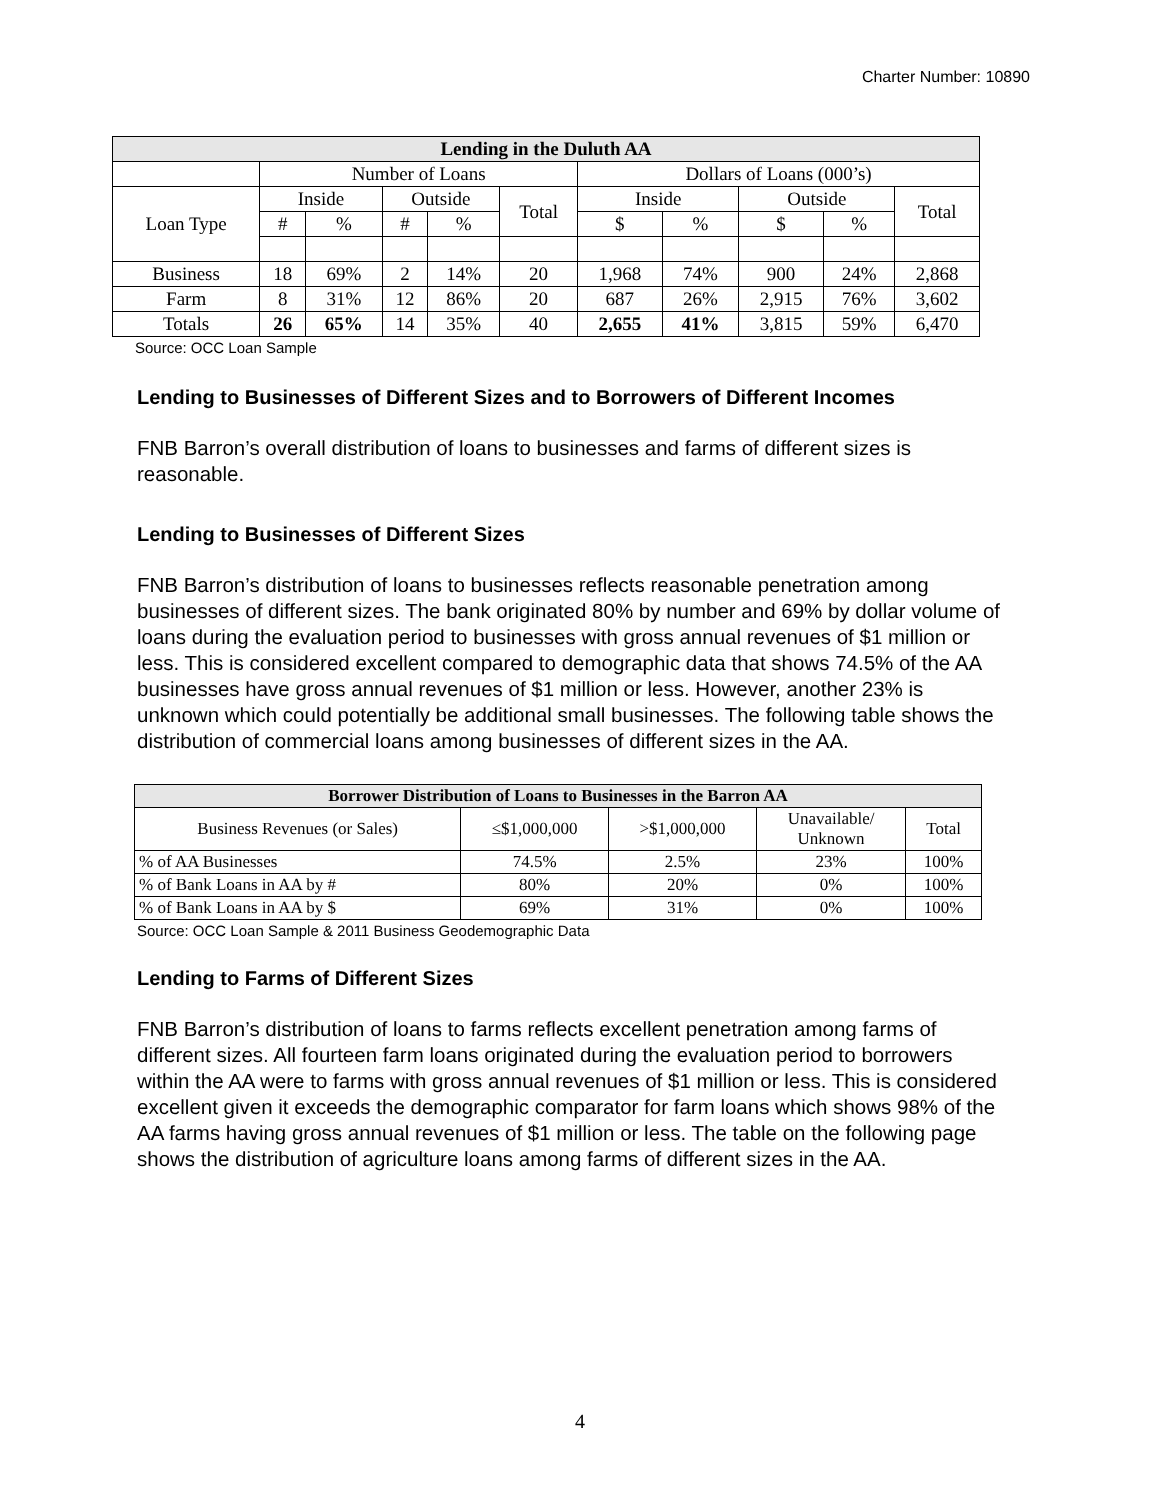Charter Number: 10890
| Lending in the Duluth AA | | | | | | | | | | |
| --- | --- | --- | --- | --- | --- | --- | --- | --- | --- | --- |
| | Number of Loans | | | | | Dollars of Loans (000’s) | | | | |
| Loan Type | Inside | | Outside | | Total | Inside | | Outside | | Total |
| | # | % | # | % | | $ | % | $ | % | |
| Business | 18 | 69% | 2 | 14% | 20 | 1,968 | 74% | 900 | 24% | 2,868 |
| Farm | 8 | 31% | 12 | 86% | 20 | 687 | 26% | 2,915 | 76% | 3,602 |
| Totals | 26 | 65% | 14 | 35% | 40 | 2,655 | 41% | 3,815 | 59% | 6,470 |
Source: OCC Loan Sample
Lending to Businesses of Different Sizes and to Borrowers of Different Incomes
FNB Barron’s overall distribution of loans to businesses and farms of different sizes is reasonable.
Lending to Businesses of Different Sizes
FNB Barron’s distribution of loans to businesses reflects reasonable penetration among businesses of different sizes. The bank originated 80% by number and 69% by dollar volume of loans during the evaluation period to businesses with gross annual revenues of $1 million or less. This is considered excellent compared to demographic data that shows 74.5% of the AA businesses have gross annual revenues of $1 million or less. However, another 23% is unknown which could potentially be additional small businesses. The following table shows the distribution of commercial loans among businesses of different sizes in the AA.
| Borrower Distribution of Loans to Businesses in the Barron AA | | | | |
| --- | --- | --- | --- | --- |
| Business Revenues (or Sales) | ≤$1,000,000 | >$1,000,000 | Unavailable/ Unknown | Total |
| % of AA Businesses | 74.5% | 2.5% | 23% | 100% |
| % of Bank Loans in AA by # | 80% | 20% | 0% | 100% |
| % of Bank Loans in AA by $ | 69% | 31% | 0% | 100% |
Source: OCC Loan Sample & 2011 Business Geodemographic Data
Lending to Farms of Different Sizes
FNB Barron’s distribution of loans to farms reflects excellent penetration among farms of different sizes. All fourteen farm loans originated during the evaluation period to borrowers within the AA were to farms with gross annual revenues of $1 million or less. This is considered excellent given it exceeds the demographic comparator for farm loans which shows 98% of the AA farms having gross annual revenues of $1 million or less. The table on the following page shows the distribution of agriculture loans among farms of different sizes in the AA.
4